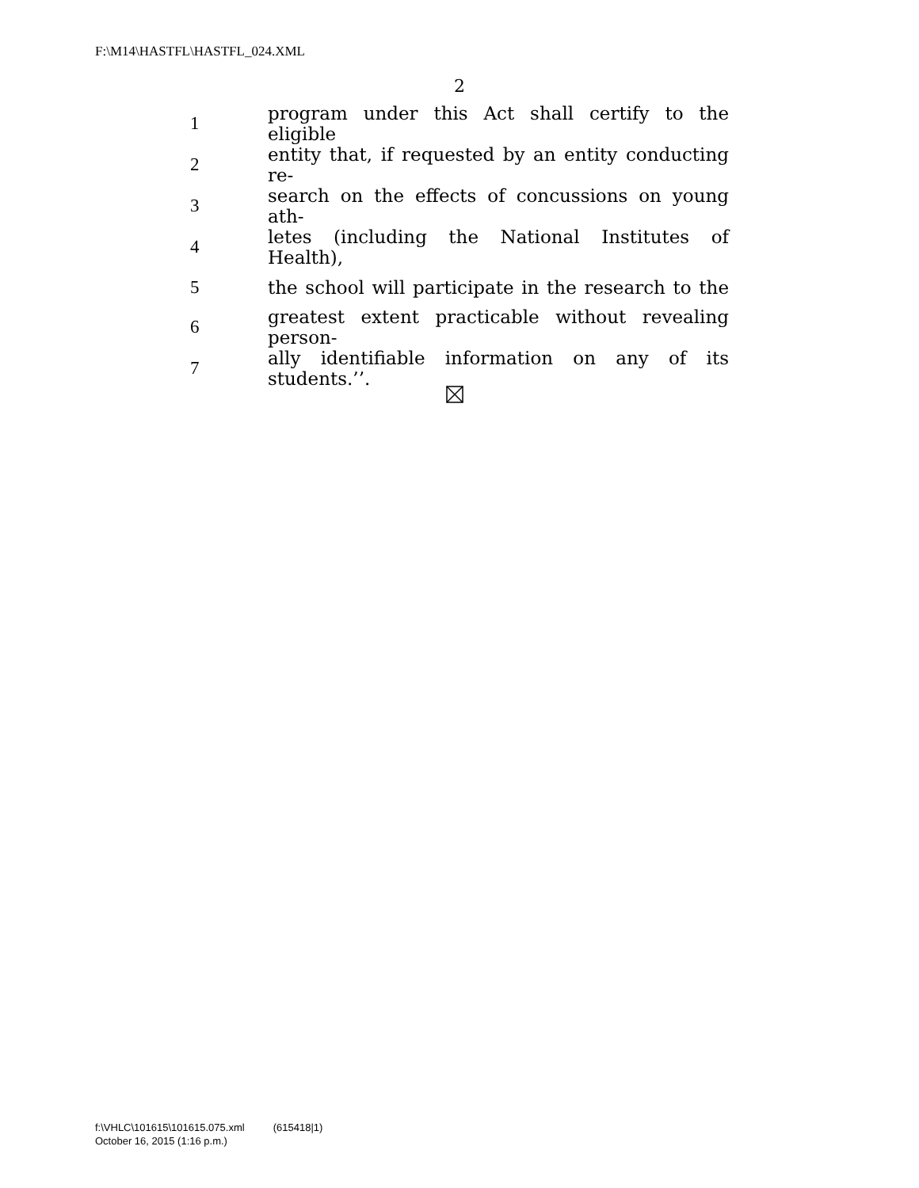F:\M14\HASTFL\HASTFL_024.XML
2
| 1 | program under this Act shall certify to the eligible |
| 2 | entity that, if requested by an entity conducting re- |
| 3 | search on the effects of concussions on young ath- |
| 4 | letes (including the National Institutes of Health), |
| 5 | the school will participate in the research to the |
| 6 | greatest extent practicable without revealing person- |
| 7 | ally identifiable information on any of its students.’’. |
f:\VHLC\101615\101615.075.xml (615418|1)
October 16, 2015 (1:16 p.m.)